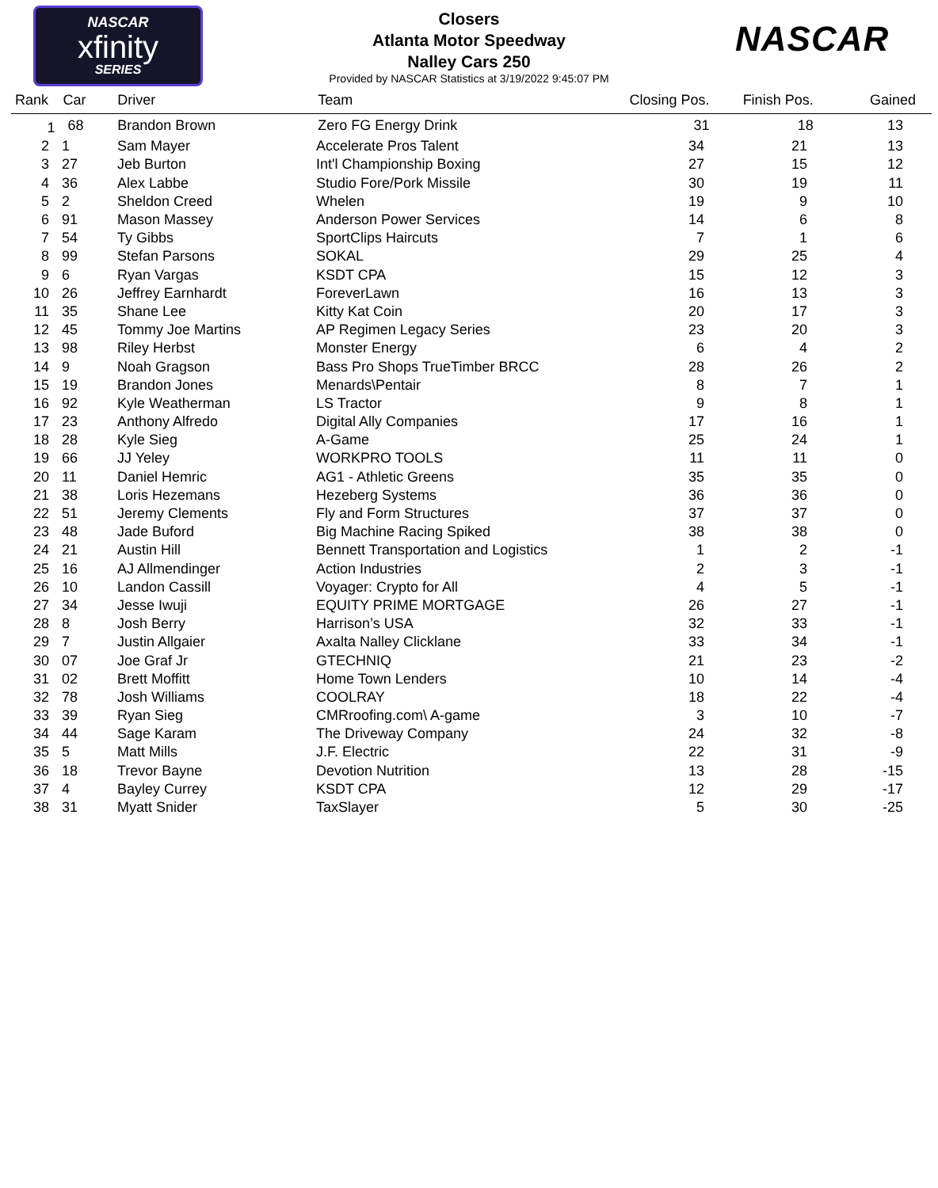NASCAR
xfinity
SERIES
NASCAR
Closers
Atlanta Motor Speedway
Nalley Cars 250
Provided by NASCAR Statistics at 3/19/2022 9:45:07 PM
| Rank | Car | Driver | Team | Closing Pos. | Finish Pos. | Gained |
| --- | --- | --- | --- | --- | --- | --- |
| 1 | 68 | Brandon Brown | Zero FG Energy Drink | 31 | 18 | 13 |
| 2 | 1 | Sam Mayer | Accelerate Pros Talent | 34 | 21 | 13 |
| 3 | 27 | Jeb Burton | Int'l Championship Boxing | 27 | 15 | 12 |
| 4 | 36 | Alex Labbe | Studio Fore/Pork Missile | 30 | 19 | 11 |
| 5 | 2 | Sheldon Creed | Whelen | 19 | 9 | 10 |
| 6 | 91 | Mason Massey | Anderson Power Services | 14 | 6 | 8 |
| 7 | 54 | Ty Gibbs | SportClips Haircuts | 7 | 1 | 6 |
| 8 | 99 | Stefan Parsons | SOKAL | 29 | 25 | 4 |
| 9 | 6 | Ryan Vargas | KSDT CPA | 15 | 12 | 3 |
| 10 | 26 | Jeffrey Earnhardt | ForeverLawn | 16 | 13 | 3 |
| 11 | 35 | Shane Lee | Kitty Kat Coin | 20 | 17 | 3 |
| 12 | 45 | Tommy Joe Martins | AP Regimen Legacy Series | 23 | 20 | 3 |
| 13 | 98 | Riley Herbst | Monster Energy | 6 | 4 | 2 |
| 14 | 9 | Noah Gragson | Bass Pro Shops TrueTimber BRCC | 28 | 26 | 2 |
| 15 | 19 | Brandon Jones | Menards\Pentair | 8 | 7 | 1 |
| 16 | 92 | Kyle Weatherman | LS Tractor | 9 | 8 | 1 |
| 17 | 23 | Anthony Alfredo | Digital Ally Companies | 17 | 16 | 1 |
| 18 | 28 | Kyle Sieg | A-Game | 25 | 24 | 1 |
| 19 | 66 | JJ Yeley | WORKPRO TOOLS | 11 | 11 | 0 |
| 20 | 11 | Daniel Hemric | AG1 - Athletic Greens | 35 | 35 | 0 |
| 21 | 38 | Loris Hezemans | Hezeberg Systems | 36 | 36 | 0 |
| 22 | 51 | Jeremy Clements | Fly and Form Structures | 37 | 37 | 0 |
| 23 | 48 | Jade Buford | Big Machine Racing Spiked | 38 | 38 | 0 |
| 24 | 21 | Austin Hill | Bennett Transportation and Logistics | 1 | 2 | -1 |
| 25 | 16 | AJ Allmendinger | Action Industries | 2 | 3 | -1 |
| 26 | 10 | Landon Cassill | Voyager: Crypto for All | 4 | 5 | -1 |
| 27 | 34 | Jesse Iwuji | EQUITY PRIME MORTGAGE | 26 | 27 | -1 |
| 28 | 8 | Josh Berry | Harrison’s USA | 32 | 33 | -1 |
| 29 | 7 | Justin Allgaier | Axalta Nalley Clicklane | 33 | 34 | -1 |
| 30 | 07 | Joe Graf Jr | GTECHNIQ | 21 | 23 | -2 |
| 31 | 02 | Brett Moffitt | Home Town Lenders | 10 | 14 | -4 |
| 32 | 78 | Josh Williams | COOLRAY | 18 | 22 | -4 |
| 33 | 39 | Ryan Sieg | CMRroofing.com\ A-game | 3 | 10 | -7 |
| 34 | 44 | Sage Karam | The Driveway Company | 24 | 32 | -8 |
| 35 | 5 | Matt Mills | J.F. Electric | 22 | 31 | -9 |
| 36 | 18 | Trevor Bayne | Devotion Nutrition | 13 | 28 | -15 |
| 37 | 4 | Bayley Currey | KSDT CPA | 12 | 29 | -17 |
| 38 | 31 | Myatt Snider | TaxSlayer | 5 | 30 | -25 |